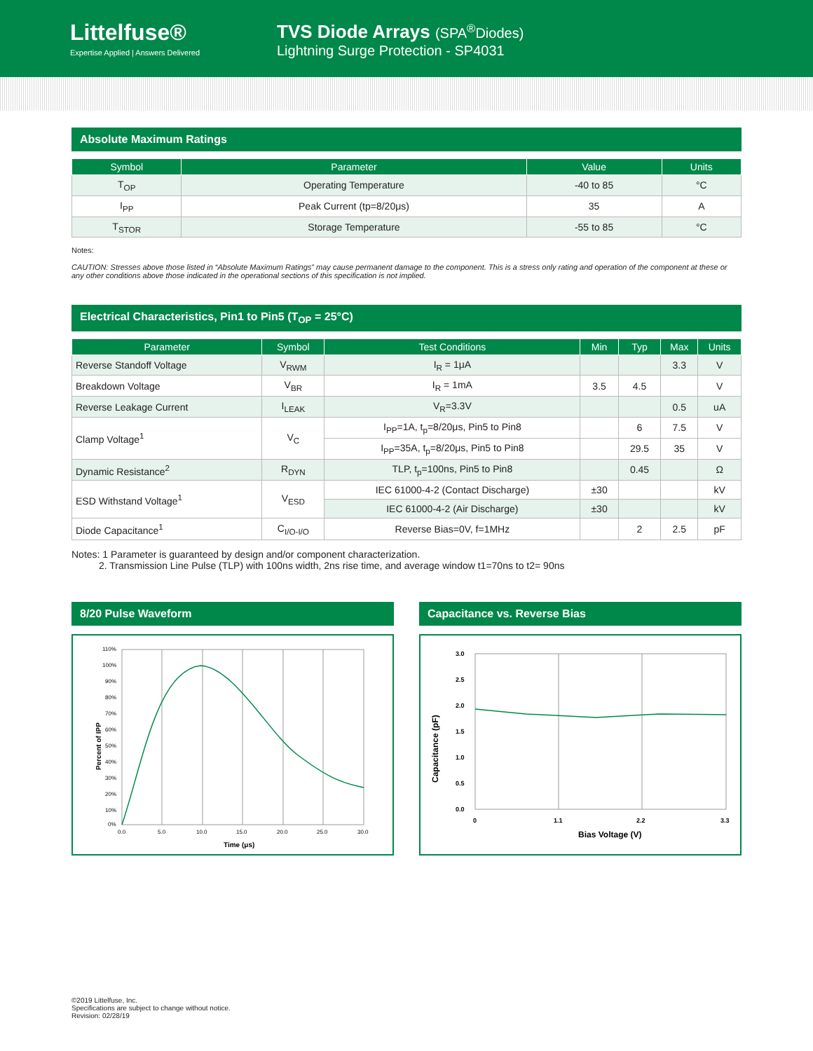Littelfuse®
Expertise Applied | Answers Delivered
TVS Diode Arrays (SPA<sup>®</sup>Diodes)
Lightning Surge Protection - SP4031
Absolute Maximum Ratings
| Symbol | Parameter | Value | Units |
| --- | --- | --- | --- |
| T<sub>OP</sub> | Operating Temperature | -40 to 85 | °C |
| I<sub>PP</sub> | Peak Current (tp=8/20μs) | 35 | A |
| T<sub>STOR</sub> | Storage Temperature | -55 to 85 | °C |
Notes:
CAUTION: Stresses above those listed in “Absolute Maximum Ratings” may cause permanent damage to the component. This is a stress only rating and operation of the component at these or any other conditions above those indicated in the operational sections of this specification is not implied.
Electrical Characteristics, Pin1 to Pin5 (T<sub>OP</sub> = 25°C)
| Parameter | Symbol | Test Conditions | Min | Typ | Max | Units |
| --- | --- | --- | --- | --- | --- | --- |
| Reverse Standoff Voltage | V<sub>RWM</sub> | I<sub>R</sub> = 1μA | | | 3.3 | V |
| Breakdown Voltage | V<sub>BR</sub> | I<sub>R</sub> = 1mA | 3.5 | 4.5 | | V |
| Reverse Leakage Current | I<sub>LEAK</sub> | V<sub>R</sub>=3.3V | | | 0.5 | uA |
| Clamp Voltage<sup>1</sup> | V<sub>C</sub> | I<sub>PP</sub>=1A, t<sub>p</sub>=8/20μs, Pin5 to Pin8 | | 6 | 7.5 | V |
| | | I<sub>PP</sub>=35A, t<sub>p</sub>=8/20μs, Pin5 to Pin8 | | 29.5 | 35 | V |
| Dynamic Resistance<sup>2</sup> | R<sub>DYN</sub> | TLP, t<sub>p</sub>=100ns, Pin5 to Pin8 | | 0.45 | | Ω |
| ESD Withstand Voltage<sup>1</sup> | V<sub>ESD</sub> | IEC 61000-4-2 (Contact Discharge) | ±30 | | | kV |
| | | IEC 61000-4-2 (Air Discharge) | ±30 | | | kV |
| Diode Capacitance<sup>1</sup> | C<sub>I/O-I/O</sub> | Reverse Bias=0V, f=1MHz | | 2 | 2.5 | pF |
Notes: 1 Parameter is guaranteed by design and/or component characterization.
2. Transmission Line Pulse (TLP) with 100ns width, 2ns rise time, and average window t1=70ns to t2= 90ns
8/20 Pulse Waveform
Percent of IPP
110%
100%
90%
80%
70%
60%
50%
40%
30%
20%
10%
0%
0.0
5.0
10.0
15.0
20.0
25.0
30.0
Time (μs)
Capacitance vs. Reverse Bias
Capacitance (pF)
3.0
2.5
2.0
1.5
1.0
0.5
0.0
0
1.1
2.2
3.3
Bias Voltage (V)
©2019 Littelfuse, Inc.
Specifications are subject to change without notice.
Revision: 02/28/19